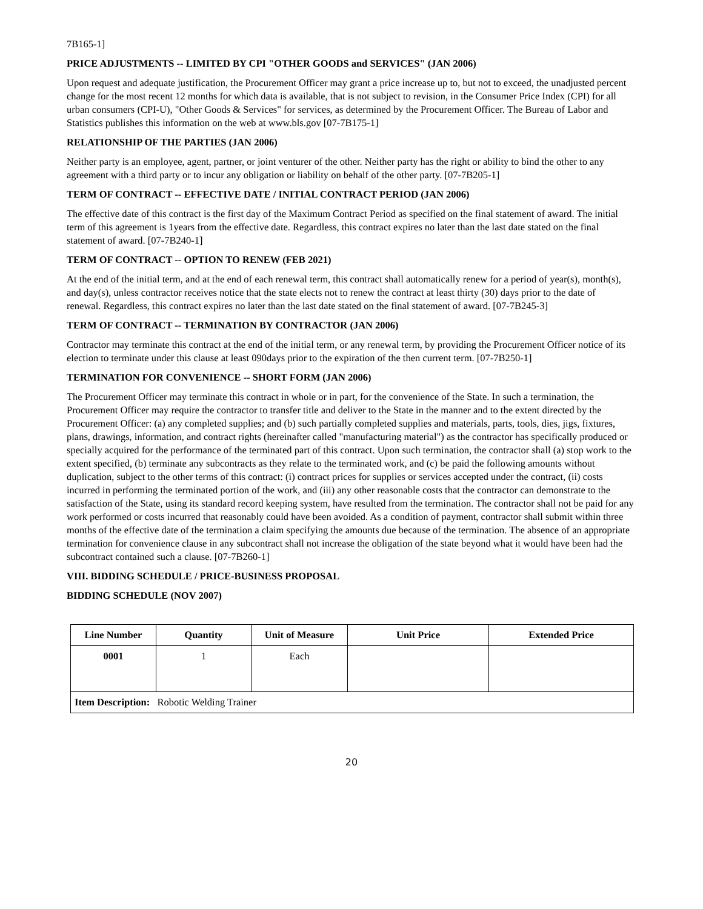7B165-1]
PRICE ADJUSTMENTS -- LIMITED BY CPI "OTHER GOODS and SERVICES" (JAN 2006)
Upon request and adequate justification, the Procurement Officer may grant a price increase up to, but not to exceed, the unadjusted percent change for the most recent 12 months for which data is available, that is not subject to revision, in the Consumer Price Index (CPI) for all urban consumers (CPI-U), "Other Goods & Services" for services, as determined by the Procurement Officer. The Bureau of Labor and Statistics publishes this information on the web at www.bls.gov [07-7B175-1]
RELATIONSHIP OF THE PARTIES (JAN 2006)
Neither party is an employee, agent, partner, or joint venturer of the other. Neither party has the right or ability to bind the other to any agreement with a third party or to incur any obligation or liability on behalf of the other party. [07-7B205-1]
TERM OF CONTRACT -- EFFECTIVE DATE / INITIAL CONTRACT PERIOD (JAN 2006)
The effective date of this contract is the first day of the Maximum Contract Period as specified on the final statement of award. The initial term of this agreement is 1years from the effective date. Regardless, this contract expires no later than the last date stated on the final statement of award. [07-7B240-1]
TERM OF CONTRACT -- OPTION TO RENEW (FEB 2021)
At the end of the initial term, and at the end of each renewal term, this contract shall automatically renew for a period of year(s), month(s), and day(s), unless contractor receives notice that the state elects not to renew the contract at least thirty (30) days prior to the date of renewal. Regardless, this contract expires no later than the last date stated on the final statement of award. [07-7B245-3]
TERM OF CONTRACT -- TERMINATION BY CONTRACTOR (JAN 2006)
Contractor may terminate this contract at the end of the initial term, or any renewal term, by providing the Procurement Officer notice of its election to terminate under this clause at least 090days prior to the expiration of the then current term. [07-7B250-1]
TERMINATION FOR CONVENIENCE -- SHORT FORM (JAN 2006)
The Procurement Officer may terminate this contract in whole or in part, for the convenience of the State. In such a termination, the Procurement Officer may require the contractor to transfer title and deliver to the State in the manner and to the extent directed by the Procurement Officer: (a) any completed supplies; and (b) such partially completed supplies and materials, parts, tools, dies, jigs, fixtures, plans, drawings, information, and contract rights (hereinafter called "manufacturing material") as the contractor has specifically produced or specially acquired for the performance of the terminated part of this contract. Upon such termination, the contractor shall (a) stop work to the extent specified, (b) terminate any subcontracts as they relate to the terminated work, and (c) be paid the following amounts without duplication, subject to the other terms of this contract: (i) contract prices for supplies or services accepted under the contract, (ii) costs incurred in performing the terminated portion of the work, and (iii) any other reasonable costs that the contractor can demonstrate to the satisfaction of the State, using its standard record keeping system, have resulted from the termination. The contractor shall not be paid for any work performed or costs incurred that reasonably could have been avoided. As a condition of payment, contractor shall submit within three months of the effective date of the termination a claim specifying the amounts due because of the termination. The absence of an appropriate termination for convenience clause in any subcontract shall not increase the obligation of the state beyond what it would have been had the subcontract contained such a clause. [07-7B260-1]
VIII. BIDDING SCHEDULE / PRICE-BUSINESS PROPOSAL
BIDDING SCHEDULE (NOV 2007)
| Line Number | Quantity | Unit of Measure | Unit Price | Extended Price |
| --- | --- | --- | --- | --- |
| 0001 | 1 | Each | | |
| Item Description: Robotic Welding Trainer | | | | |
20